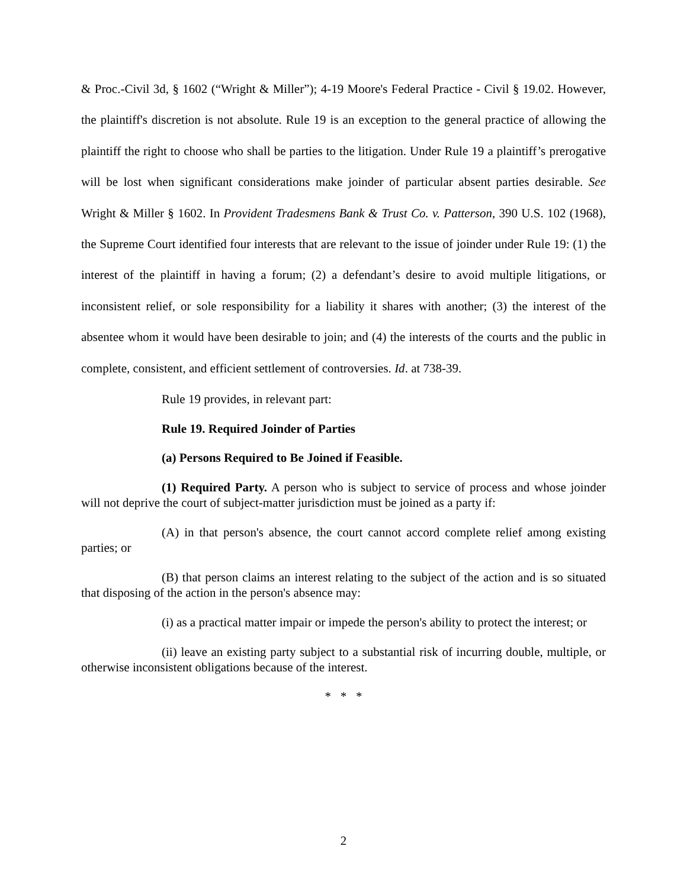& Proc.-Civil 3d, § 1602 (“Wright & Miller”); 4-19 Moore's Federal Practice - Civil § 19.02. However, the plaintiff's discretion is not absolute. Rule 19 is an exception to the general practice of allowing the plaintiff the right to choose who shall be parties to the litigation. Under Rule 19 a plaintiff’s prerogative will be lost when significant considerations make joinder of particular absent parties desirable. See Wright & Miller § 1602. In Provident Tradesmens Bank & Trust Co. v. Patterson, 390 U.S. 102 (1968), the Supreme Court identified four interests that are relevant to the issue of joinder under Rule 19: (1) the interest of the plaintiff in having a forum; (2) a defendant’s desire to avoid multiple litigations, or inconsistent relief, or sole responsibility for a liability it shares with another; (3) the interest of the absentee whom it would have been desirable to join; and (4) the interests of the courts and the public in complete, consistent, and efficient settlement of controversies. Id. at 738-39.
Rule 19 provides, in relevant part:
Rule 19. Required Joinder of Parties
(a) Persons Required to Be Joined if Feasible.
(1) Required Party. A person who is subject to service of process and whose joinder will not deprive the court of subject-matter jurisdiction must be joined as a party if:
(A) in that person's absence, the court cannot accord complete relief among existing parties; or
(B) that person claims an interest relating to the subject of the action and is so situated that disposing of the action in the person's absence may:
(i) as a practical matter impair or impede the person's ability to protect the interest; or
(ii) leave an existing party subject to a substantial risk of incurring double, multiple, or otherwise inconsistent obligations because of the interest.
* * *
2